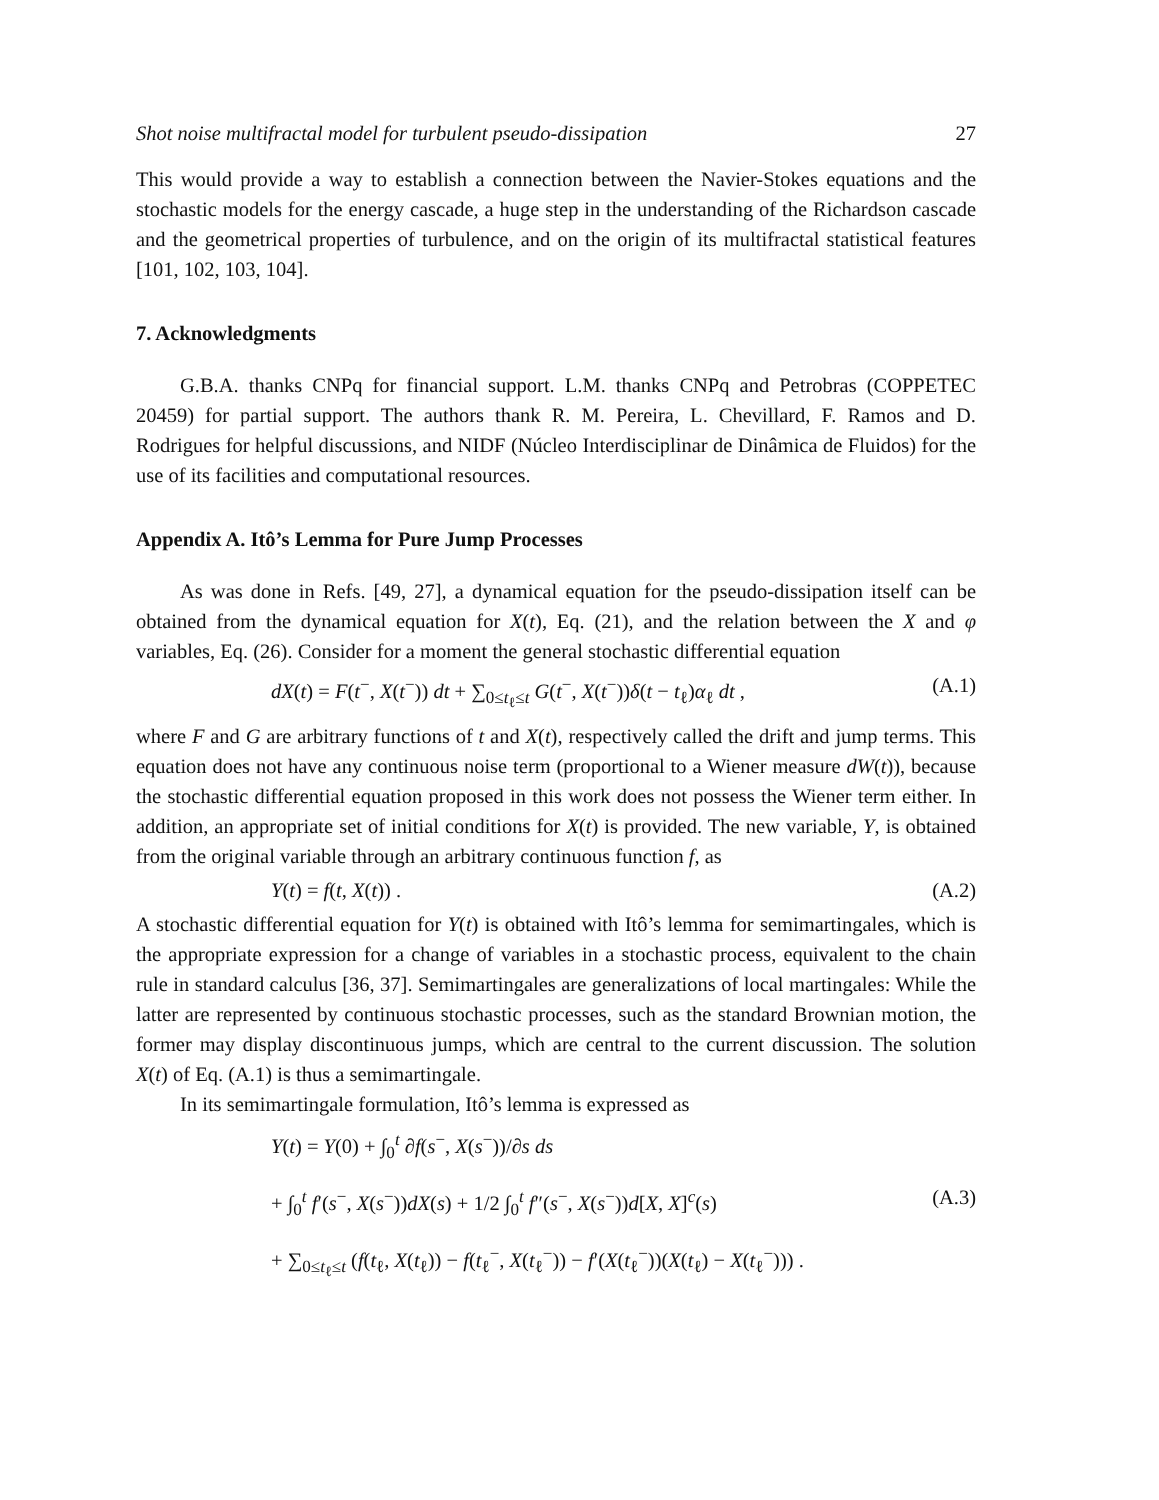Shot noise multifractal model for turbulent pseudo-dissipation 27
This would provide a way to establish a connection between the Navier-Stokes equations and the stochastic models for the energy cascade, a huge step in the understanding of the Richardson cascade and the geometrical properties of turbulence, and on the origin of its multifractal statistical features [101, 102, 103, 104].
7. Acknowledgments
G.B.A. thanks CNPq for financial support. L.M. thanks CNPq and Petrobras (COPPETEC 20459) for partial support. The authors thank R. M. Pereira, L. Chevillard, F. Ramos and D. Rodrigues for helpful discussions, and NIDF (Núcleo Interdisciplinar de Dinâmica de Fluidos) for the use of its facilities and computational resources.
Appendix A. Itô’s Lemma for Pure Jump Processes
As was done in Refs. [49, 27], a dynamical equation for the pseudo-dissipation itself can be obtained from the dynamical equation for X(t), Eq. (21), and the relation between the X and φ variables, Eq. (26). Consider for a moment the general stochastic differential equation
dX(t) = F(t<sup>−</sup>, X(t<sup>−</sup>)) dt + ∑<sub>0≤t<sub>ℓ</sub>≤t</sub> G(t<sup>−</sup>, X(t<sup>−</sup>))δ(t − t<sub>ℓ</sub>)α<sub>ℓ</sub> dt , (A.1)
where F and G are arbitrary functions of t and X(t), respectively called the drift and jump terms. This equation does not have any continuous noise term (proportional to a Wiener measure dW(t)), because the stochastic differential equation proposed in this work does not possess the Wiener term either. In addition, an appropriate set of initial conditions for X(t) is provided. The new variable, Y, is obtained from the original variable through an arbitrary continuous function f, as
Y(t) = f(t, X(t)) . (A.2)
A stochastic differential equation for Y(t) is obtained with Itô’s lemma for semimartingales, which is the appropriate expression for a change of variables in a stochastic process, equivalent to the chain rule in standard calculus [36, 37]. Semimartingales are generalizations of local martingales: While the latter are represented by continuous stochastic processes, such as the standard Brownian motion, the former may display discontinuous jumps, which are central to the current discussion. The solution X(t) of Eq. (A.1) is thus a semimartingale.
In its semimartingale formulation, Itô’s lemma is expressed as
Y(t) = Y(0) + ∫<sub>0</sub><sup>t</sup> ∂f(s<sup>−</sup>, X(s<sup>−</sup>))/∂s ds
+ ∫<sub>0</sub><sup>t</sup> f′(s<sup>−</sup>, X(s<sup>−</sup>))dX(s) + 1/2 ∫<sub>0</sub><sup>t</sup> f″(s<sup>−</sup>, X(s<sup>−</sup>))d[X, X]<sup>c</sup>(s) (A.3)
+ ∑<sub>0≤t<sub>ℓ</sub>≤t</sub> (f(t<sub>ℓ</sub>, X(t<sub>ℓ</sub>)) − f(t<sub>ℓ</sub><sup>−</sup>, X(t<sub>ℓ</sub><sup>−</sup>)) − f′(X(t<sub>ℓ</sub><sup>−</sup>))(X(t<sub>ℓ</sub>) − X(t<sub>ℓ</sub><sup>−</sup>))) .